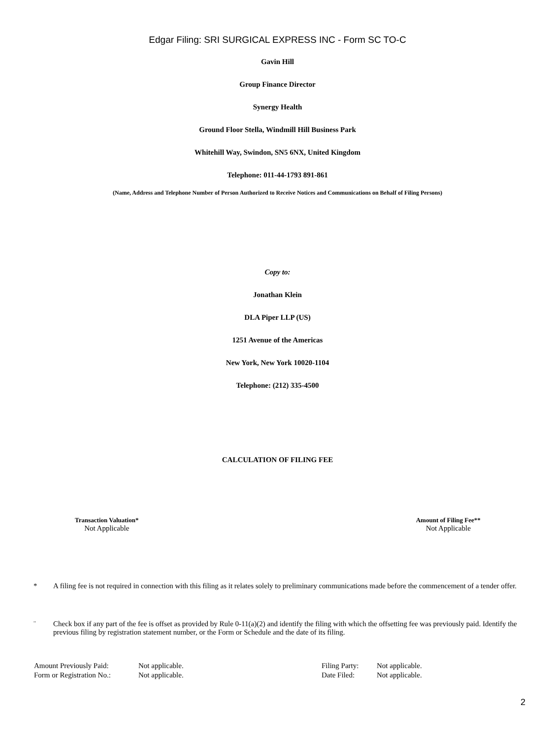Edgar Filing: SRI SURGICAL EXPRESS INC - Form SC TO-C
Gavin Hill
Group Finance Director
Synergy Health
Ground Floor Stella, Windmill Hill Business Park
Whitehill Way, Swindon, SN5 6NX, United Kingdom
Telephone: 011-44-1793 891-861
(Name, Address and Telephone Number of Person Authorized to Receive Notices and Communications on Behalf of Filing Persons)
Copy to:
Jonathan Klein
DLA Piper LLP (US)
1251 Avenue of the Americas
New York, New York 10020-1104
Telephone: (212) 335-4500
CALCULATION OF FILING FEE
| Transaction Valuation* Not Applicable | Amount of Filing Fee** Not Applicable |
* A filing fee is not required in connection with this filing as it relates solely to preliminary communications made before the commencement of a tender offer.
¨ Check box if any part of the fee is offset as provided by Rule 0-11(a)(2) and identify the filing with which the offsetting fee was previously paid. Identify the previous filing by registration statement number, or the Form or Schedule and the date of its filing.
| Amount Previously Paid: | Not applicable. | Filing Party: | Not applicable. |
| Form or Registration No.: | Not applicable. | Date Filed: | Not applicable. |
2